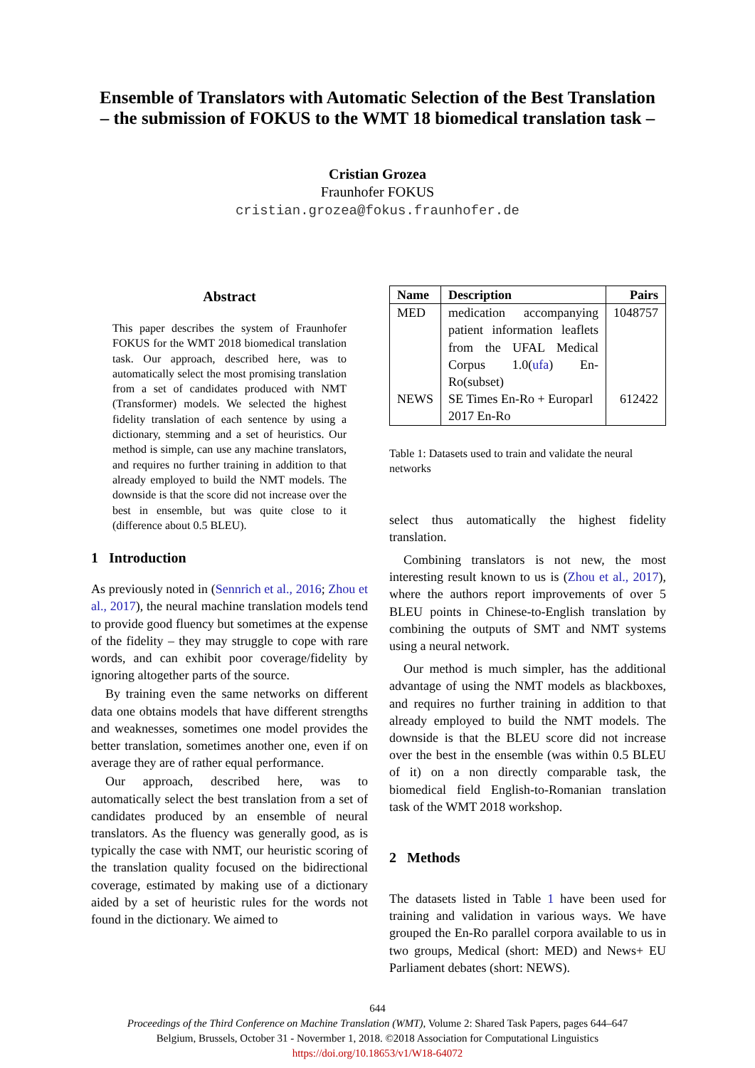Ensemble of Translators with Automatic Selection of the Best Translation
– the submission of FOKUS to the WMT 18 biomedical translation task –
Cristian Grozea
Fraunhofer FOKUS
cristian.grozea@fokus.fraunhofer.de
Abstract
This paper describes the system of Fraunhofer FOKUS for the WMT 2018 biomedical translation task. Our approach, described here, was to automatically select the most promising translation from a set of candidates produced with NMT (Transformer) models. We selected the highest fidelity translation of each sentence by using a dictionary, stemming and a set of heuristics. Our method is simple, can use any machine translators, and requires no further training in addition to that already employed to build the NMT models. The downside is that the score did not increase over the best in ensemble, but was quite close to it (difference about 0.5 BLEU).
1 Introduction
As previously noted in (Sennrich et al., 2016; Zhou et al., 2017), the neural machine translation models tend to provide good fluency but sometimes at the expense of the fidelity – they may struggle to cope with rare words, and can exhibit poor coverage/fidelity by ignoring altogether parts of the source.
By training even the same networks on different data one obtains models that have different strengths and weaknesses, sometimes one model provides the better translation, sometimes another one, even if on average they are of rather equal performance.
Our approach, described here, was to automatically select the best translation from a set of candidates produced by an ensemble of neural translators. As the fluency was generally good, as is typically the case with NMT, our heuristic scoring of the translation quality focused on the bidirectional coverage, estimated by making use of a dictionary aided by a set of heuristic rules for the words not found in the dictionary. We aimed to
| Name | Description | Pairs |
| --- | --- | --- |
| MED | medication accompanying patient information leaflets from the UFAL Medical Corpus 1.0( ufa ) En-Ro(subset) | 1048757 |
| NEWS | SE Times En-Ro + Europarl 2017 En-Ro | 612422 |
Table 1: Datasets used to train and validate the neural networks
select thus automatically the highest fidelity translation.
Combining translators is not new, the most interesting result known to us is (Zhou et al., 2017), where the authors report improvements of over 5 BLEU points in Chinese-to-English translation by combining the outputs of SMT and NMT systems using a neural network.
Our method is much simpler, has the additional advantage of using the NMT models as blackboxes, and requires no further training in addition to that already employed to build the NMT models. The downside is that the BLEU score did not increase over the best in the ensemble (was within 0.5 BLEU of it) on a non directly comparable task, the biomedical field English-to-Romanian translation task of the WMT 2018 workshop.
2 Methods
The datasets listed in Table 1 have been used for training and validation in various ways. We have grouped the En-Ro parallel corpora available to us in two groups, Medical (short: MED) and News+ EU Parliament debates (short: NEWS).
644
Proceedings of the Third Conference on Machine Translation (WMT), Volume 2: Shared Task Papers, pages 644–647
Belgium, Brussels, October 31 - Novermber 1, 2018. ©2018 Association for Computational Linguistics
https://doi.org/10.18653/v1/W18-64072